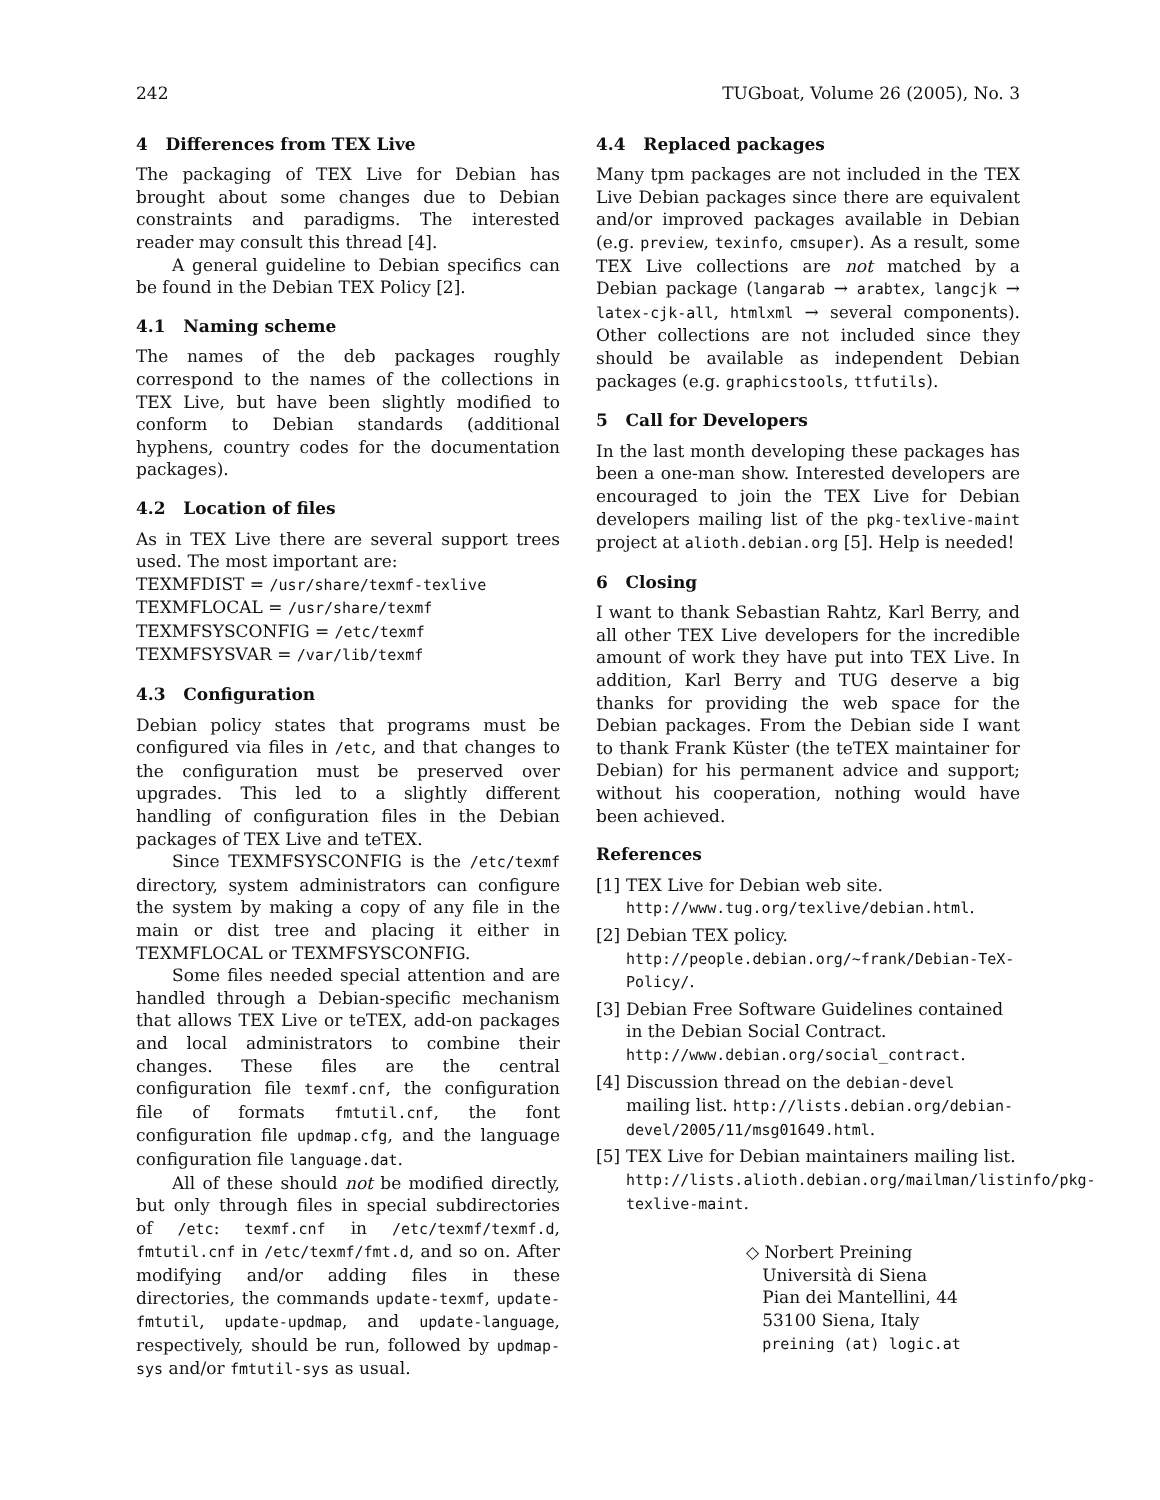242 TUGboat, Volume 26 (2005), No. 3
4 Differences from TEX Live
The packaging of TEX Live for Debian has brought about some changes due to Debian constraints and paradigms. The interested reader may consult this thread [4].
A general guideline to Debian specifics can be found in the Debian TEX Policy [2].
4.1 Naming scheme
The names of the deb packages roughly correspond to the names of the collections in TEX Live, but have been slightly modified to conform to Debian standards (additional hyphens, country codes for the documentation packages).
4.2 Location of files
As in TEX Live there are several support trees used. The most important are:
TEXMFDIST = /usr/share/texmf-texlive
TEXMFLOCAL = /usr/share/texmf
TEXMFSYSCONFIG = /etc/texmf
TEXMFSYSVAR = /var/lib/texmf
4.3 Configuration
Debian policy states that programs must be configured via files in /etc, and that changes to the configuration must be preserved over upgrades. This led to a slightly different handling of configuration files in the Debian packages of TEX Live and teTEX.
Since TEXMFSYSCONFIG is the /etc/texmf directory, system administrators can configure the system by making a copy of any file in the main or dist tree and placing it either in TEXMFLOCAL or TEXMFSYSCONFIG.
Some files needed special attention and are handled through a Debian-specific mechanism that allows TEX Live or teTEX, add-on packages and local administrators to combine their changes. These files are the central configuration file texmf.cnf, the configuration file of formats fmtutil.cnf, the font configuration file updmap.cfg, and the language configuration file language.dat.
All of these should not be modified directly, but only through files in special subdirectories of /etc: texmf.cnf in /etc/texmf/texmf.d, fmtutil.cnf in /etc/texmf/fmt.d, and so on. After modifying and/or adding files in these directories, the commands update-texmf, update-fmtutil, update-updmap, and update-language, respectively, should be run, followed by updmap-sys and/or fmtutil-sys as usual.
4.4 Replaced packages
Many tpm packages are not included in the TEX Live Debian packages since there are equivalent and/or improved packages available in Debian (e.g. preview, texinfo, cmsuper). As a result, some TEX Live collections are not matched by a Debian package (langarab → arabtex, langcjk → latex-cjk-all, htmlxml → several components). Other collections are not included since they should be available as independent Debian packages (e.g. graphicstools, ttfutils).
5 Call for Developers
In the last month developing these packages has been a one-man show. Interested developers are encouraged to join the TEX Live for Debian developers mailing list of the pkg-texlive-maint project at alioth.debian.org [5]. Help is needed!
6 Closing
I want to thank Sebastian Rahtz, Karl Berry, and all other TEX Live developers for the incredible amount of work they have put into TEX Live. In addition, Karl Berry and TUG deserve a big thanks for providing the web space for the Debian packages. From the Debian side I want to thank Frank Küster (the teTEX maintainer for Debian) for his permanent advice and support; without his cooperation, nothing would have been achieved.
References
[1] TEX Live for Debian web site.
http://www.tug.org/texlive/debian.html.
[2] Debian TEX policy. http://people.debian.org/~frank/Debian-TeX-Policy/.
[3] Debian Free Software Guidelines contained in the Debian Social Contract.
http://www.debian.org/social_contract.
[4] Discussion thread on the debian-devel mailing list. http://lists.debian.org/debian-devel/2005/11/msg01649.html.
[5] TEX Live for Debian maintainers mailing list. http://lists.alioth.debian.org/mailman/listinfo/pkg-texlive-maint.
◇ Norbert Preining
Università di Siena
Pian dei Mantellini, 44
53100 Siena, Italy
preining (at) logic.at